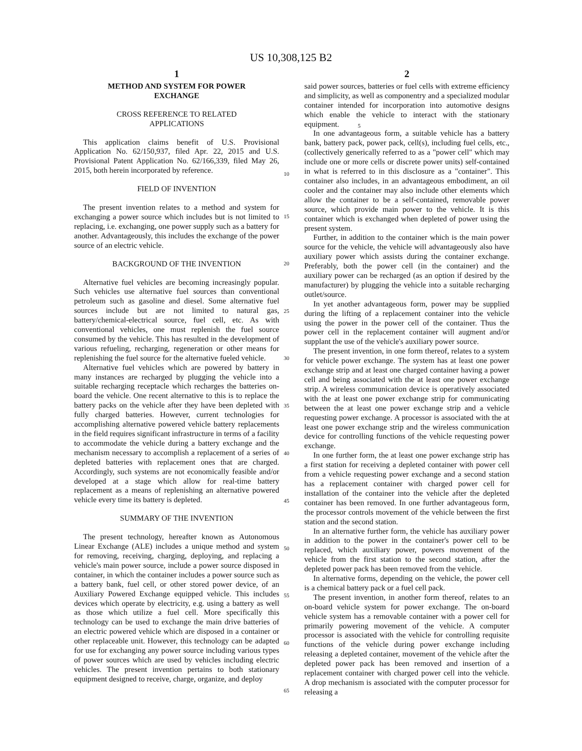US 10,308,125 B2
1
METHOD AND SYSTEM FOR POWER
EXCHANGE
CROSS REFERENCE TO RELATED
APPLICATIONS
This application claims benefit of U.S. Provisional Application No. 62/150,937, filed Apr. 22, 2015 and U.S. Provisional Patent Application No. 62/166,339, filed May 26, 2015, both herein incorporated by reference.
FIELD OF INVENTION
The present invention relates to a method and system for exchanging a power source which includes but is not limited to replacing, i.e. exchanging, one power supply such as a battery for another. Advantageously, this includes the exchange of the power source of an electric vehicle.
BACKGROUND OF THE INVENTION
Alternative fuel vehicles are becoming increasingly popular. Such vehicles use alternative fuel sources than conventional petroleum such as gasoline and diesel. Some alternative fuel sources include but are not limited to natural gas, battery/chemical-electrical source, fuel cell, etc. As with conventional vehicles, one must replenish the fuel source consumed by the vehicle. This has resulted in the development of various refueling, recharging, regeneration or other means for replenishing the fuel source for the alternative fueled vehicle.
Alternative fuel vehicles which are powered by battery in many instances are recharged by plugging the vehicle into a suitable recharging receptacle which recharges the batteries on-board the vehicle. One recent alternative to this is to replace the battery packs on the vehicle after they have been depleted with fully charged batteries. However, current technologies for accomplishing alternative powered vehicle battery replacements in the field requires significant infrastructure in terms of a facility to accommodate the vehicle during a battery exchange and the mechanism necessary to accomplish a replacement of a series of depleted batteries with replacement ones that are charged. Accordingly, such systems are not economically feasible and/or developed at a stage which allow for real-time battery replacement as a means of replenishing an alternative powered vehicle every time its battery is depleted.
SUMMARY OF THE INVENTION
The present technology, hereafter known as Autonomous Linear Exchange (ALE) includes a unique method and system for removing, receiving, charging, deploying, and replacing a vehicle's main power source, include a power source disposed in container, in which the container includes a power source such as a battery bank, fuel cell, or other stored power device, of an Auxiliary Powered Exchange equipped vehicle. This includes devices which operate by electricity, e.g. using a battery as well as those which utilize a fuel cell. More specifically this technology can be used to exchange the main drive batteries of an electric powered vehicle which are disposed in a container or other replaceable unit. However, this technology can be adapted for use for exchanging any power source including various types of power sources which are used by vehicles including electric vehicles. The present invention pertains to both stationary equipment designed to receive, charge, organize, and deploy
2
said power sources, batteries or fuel cells with extreme efficiency and simplicity, as well as componentry and a specialized modular container intended for incorporation into automotive designs which enable the vehicle to interact with the stationary equipment.
5
In one advantageous form, a suitable vehicle has a battery bank, battery pack, power pack, cell(s), including fuel cells, etc., (collectively generically referred to as a "power cell" which may include one or more cells or discrete power units) self-contained in what is referred to in this disclosure as a "container". This container also includes, in an advantageous embodiment, an oil cooler and the container may also include other elements which allow the container to be a self-contained, removable power source, which provide main power to the vehicle. It is this container which is exchanged when depleted of power using the present system.
Further, in addition to the container which is the main power source for the vehicle, the vehicle will advantageously also have auxiliary power which assists during the container exchange. Preferably, both the power cell (in the container) and the auxiliary power can be recharged (as an option if desired by the manufacturer) by plugging the vehicle into a suitable recharging outlet/source.
In yet another advantageous form, power may be supplied during the lifting of a replacement container into the vehicle using the power in the power cell of the container. Thus the power cell in the replacement container will augment and/or supplant the use of the vehicle's auxiliary power source.
The present invention, in one form thereof, relates to a system for vehicle power exchange. The system has at least one power exchange strip and at least one charged container having a power cell and being associated with the at least one power exchange strip. A wireless communication device is operatively associated with the at least one power exchange strip for communicating between the at least one power exchange strip and a vehicle requesting power exchange. A processor is associated with the at least one power exchange strip and the wireless communication device for controlling functions of the vehicle requesting power exchange.
In one further form, the at least one power exchange strip has a first station for receiving a depleted container with power cell from a vehicle requesting power exchange and a second station has a replacement container with charged power cell for installation of the container into the vehicle after the depleted container has been removed. In one further advantageous form, the processor controls movement of the vehicle between the first station and the second station.
In an alternative further form, the vehicle has auxiliary power in addition to the power in the container's power cell to be replaced, which auxiliary power, powers movement of the vehicle from the first station to the second station, after the depleted power pack has been removed from the vehicle.
In alternative forms, depending on the vehicle, the power cell is a chemical battery pack or a fuel cell pack.
The present invention, in another form thereof, relates to an on-board vehicle system for power exchange. The on-board vehicle system has a removable container with a power cell for primarily powering movement of the vehicle. A computer processor is associated with the vehicle for controlling requisite functions of the vehicle during power exchange including releasing a depleted container, movement of the vehicle after the depleted power pack has been removed and insertion of a replacement container with charged power cell into the vehicle. A drop mechanism is associated with the computer processor for releasing a
10
15
20
25
30
35
40
45
50
55
60
65